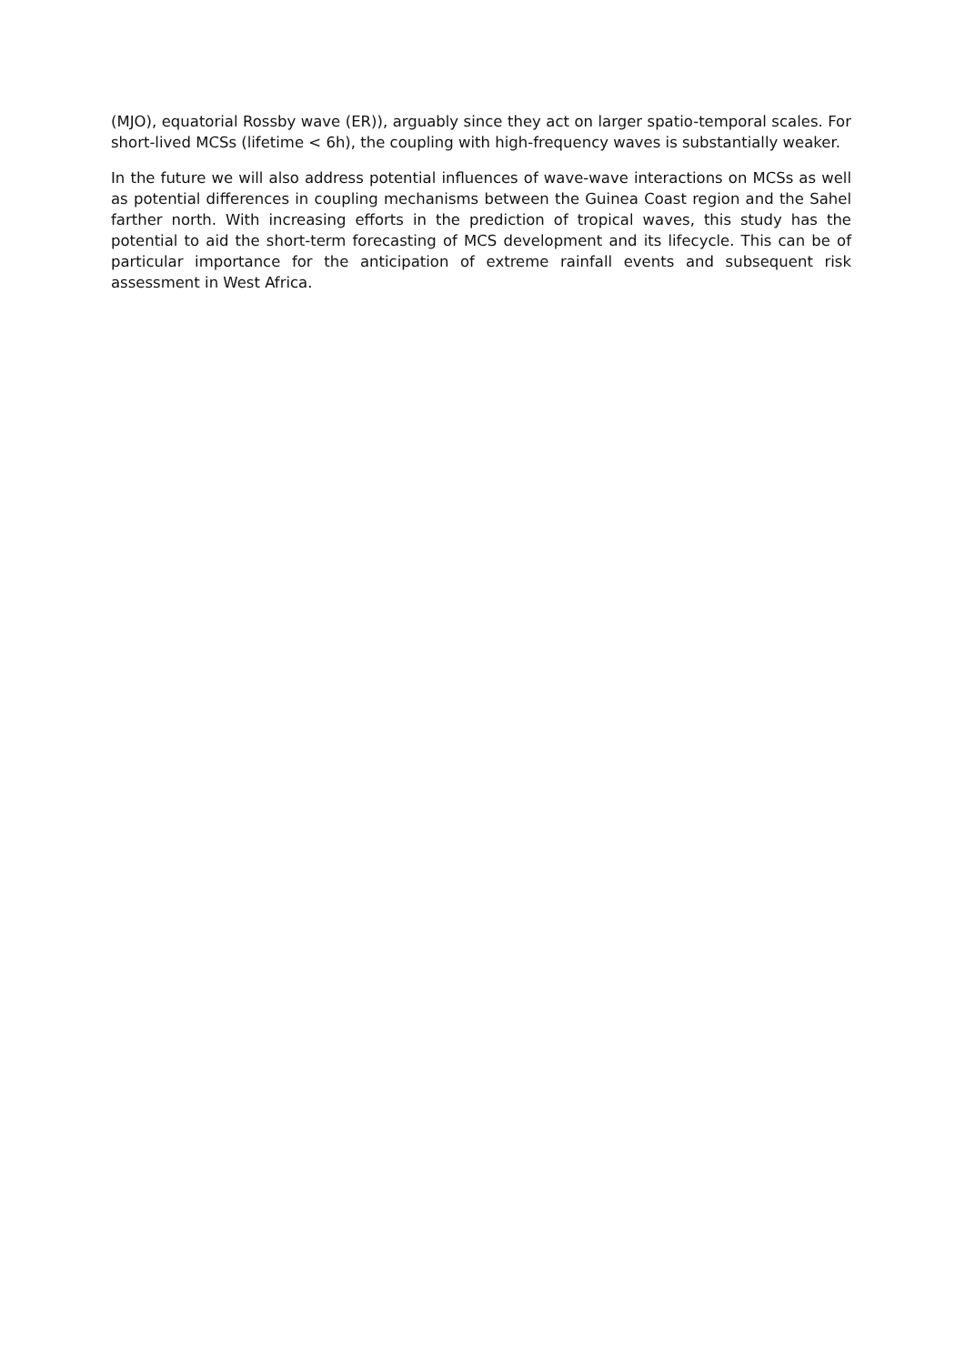(MJO), equatorial Rossby wave (ER)), arguably since they act on larger spatio-temporal scales. For short-lived MCSs (lifetime < 6h), the coupling with high-frequency waves is substantially weaker.
In the future we will also address potential influences of wave-wave interactions on MCSs as well as potential differences in coupling mechanisms between the Guinea Coast region and the Sahel farther north. With increasing efforts in the prediction of tropical waves, this study has the potential to aid the short-term forecasting of MCS development and its lifecycle. This can be of particular importance for the anticipation of extreme rainfall events and subsequent risk assessment in West Africa.